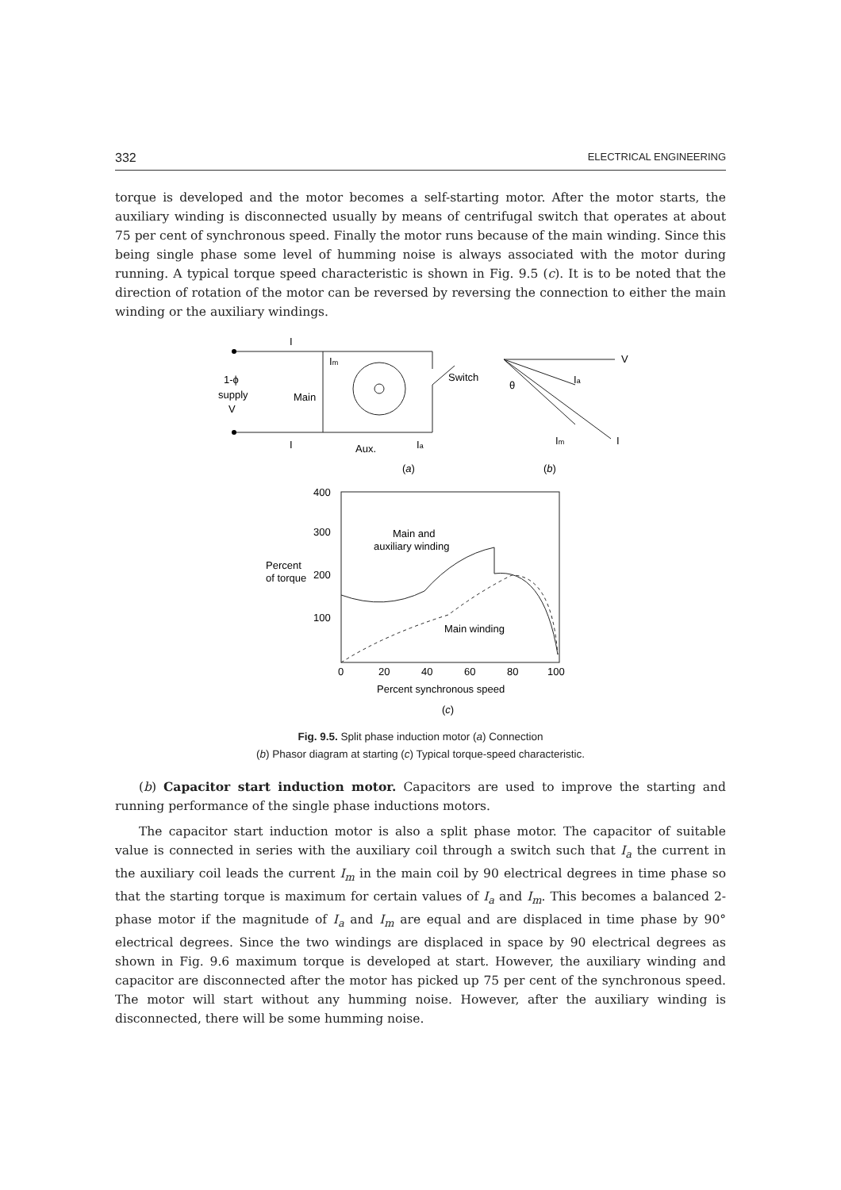332 ELECTRICAL ENGINEERING
torque is developed and the motor becomes a self-starting motor. After the motor starts, the auxiliary winding is disconnected usually by means of centrifugal switch that operates at about 75 per cent of synchronous speed. Finally the motor runs because of the main winding. Since this being single phase some level of humming noise is always associated with the motor during running. A typical torque speed characteristic is shown in Fig. 9.5 (c). It is to be noted that the direction of rotation of the motor can be reversed by reversing the connection to either the main winding or the auxiliary windings.
I
I
Im
1-ϕ
supply
V
Main
Aux.
Ia
Switch
(a)
V
Ia
Im
I
θ
(b)
400
300
200
100
Percent
of torque
Main and
auxiliary winding
Main winding
0
20
40
60
80
100
Percent synchronous speed
(c)
Fig. 9.5. Split phase induction motor (a) Connection
(b) Phasor diagram at starting (c) Typical torque-speed characteristic.
(b) Capacitor start induction motor. Capacitors are used to improve the starting and running performance of the single phase inductions motors.
The capacitor start induction motor is also a split phase motor. The capacitor of suitable value is connected in series with the auxiliary coil through a switch such that I<sub>a</sub> the current in the auxiliary coil leads the current I<sub>m</sub> in the main coil by 90 electrical degrees in time phase so that the starting torque is maximum for certain values of I<sub>a</sub> and I<sub>m</sub>. This becomes a balanced 2-phase motor if the magnitude of I<sub>a</sub> and I<sub>m</sub> are equal and are displaced in time phase by 90° electrical degrees. Since the two windings are displaced in space by 90 electrical degrees as shown in Fig. 9.6 maximum torque is developed at start. However, the auxiliary winding and capacitor are disconnected after the motor has picked up 75 per cent of the synchronous speed. The motor will start without any humming noise. However, after the auxiliary winding is disconnected, there will be some humming noise.